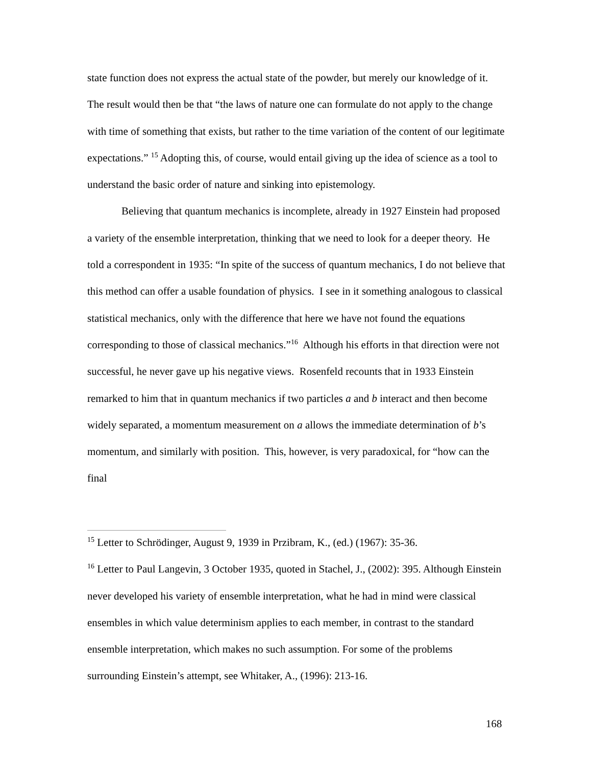state function does not express the actual state of the powder, but merely our knowledge of it. The result would then be that “the laws of nature one can formulate do not apply to the change with time of something that exists, but rather to the time variation of the content of our legitimate expectations.” <sup>15</sup> Adopting this, of course, would entail giving up the idea of science as a tool to understand the basic order of nature and sinking into epistemology.
Believing that quantum mechanics is incomplete, already in 1927 Einstein had proposed a variety of the ensemble interpretation, thinking that we need to look for a deeper theory. He told a correspondent in 1935: “In spite of the success of quantum mechanics, I do not believe that this method can offer a usable foundation of physics. I see in it something analogous to classical statistical mechanics, only with the difference that here we have not found the equations corresponding to those of classical mechanics.”<sup>16</sup> Although his efforts in that direction were not successful, he never gave up his negative views. Rosenfeld recounts that in 1933 Einstein remarked to him that in quantum mechanics if two particles a and b interact and then become widely separated, a momentum measurement on a allows the immediate determination of b’s momentum, and similarly with position. This, however, is very paradoxical, for “how can the final
<sup>15</sup> Letter to Schrödinger, August 9, 1939 in Przibram, K., (ed.) (1967): 35-36.
<sup>16</sup> Letter to Paul Langevin, 3 October 1935, quoted in Stachel, J., (2002): 395. Although Einstein never developed his variety of ensemble interpretation, what he had in mind were classical ensembles in which value determinism applies to each member, in contrast to the standard ensemble interpretation, which makes no such assumption. For some of the problems surrounding Einstein’s attempt, see Whitaker, A., (1996): 213-16.
168